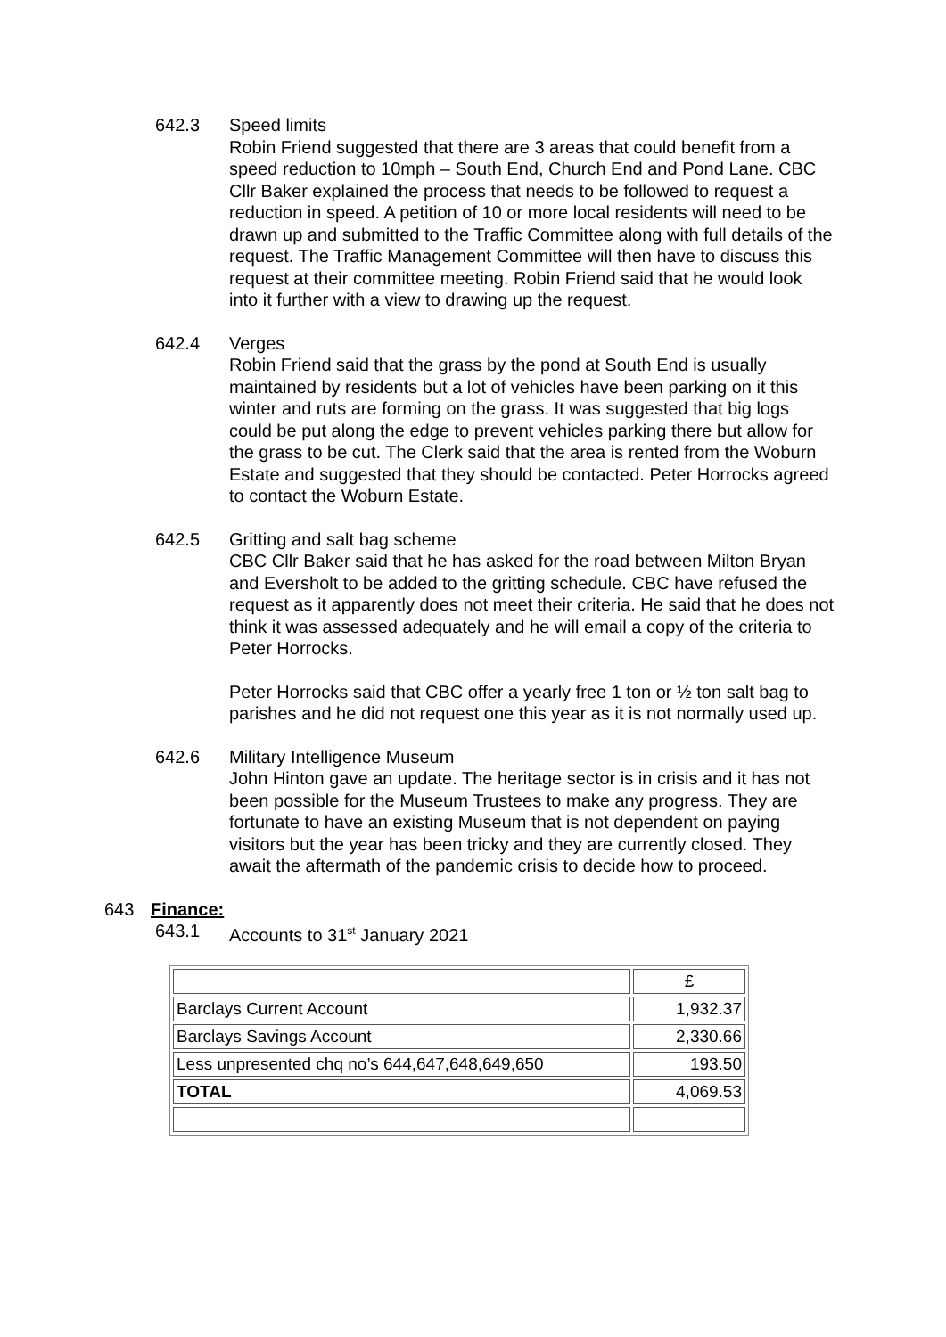642.3 Speed limits
Robin Friend suggested that there are 3 areas that could benefit from a speed reduction to 10mph – South End, Church End and Pond Lane. CBC Cllr Baker explained the process that needs to be followed to request a reduction in speed. A petition of 10 or more local residents will need to be drawn up and submitted to the Traffic Committee along with full details of the request. The Traffic Management Committee will then have to discuss this request at their committee meeting. Robin Friend said that he would look into it further with a view to drawing up the request.
642.4 Verges
Robin Friend said that the grass by the pond at South End is usually maintained by residents but a lot of vehicles have been parking on it this winter and ruts are forming on the grass. It was suggested that big logs could be put along the edge to prevent vehicles parking there but allow for the grass to be cut. The Clerk said that the area is rented from the Woburn Estate and suggested that they should be contacted. Peter Horrocks agreed to contact the Woburn Estate.
642.5 Gritting and salt bag scheme
CBC Cllr Baker said that he has asked for the road between Milton Bryan and Eversholt to be added to the gritting schedule. CBC have refused the request as it apparently does not meet their criteria. He said that he does not think it was assessed adequately and he will email a copy of the criteria to Peter Horrocks.
Peter Horrocks said that CBC offer a yearly free 1 ton or ½ ton salt bag to parishes and he did not request one this year as it is not normally used up.
642.6 Military Intelligence Museum
John Hinton gave an update. The heritage sector is in crisis and it has not been possible for the Museum Trustees to make any progress. They are fortunate to have an existing Museum that is not dependent on paying visitors but the year has been tricky and they are currently closed. They await the aftermath of the pandemic crisis to decide how to proceed.
643 Finance:
643.1 Accounts to 31<sup>st</sup> January 2021
| | £ |
| Barclays Current Account | 1,932.37 |
| Barclays Savings Account | 2,330.66 |
| Less unpresented chq no’s 644,647,648,649,650 | 193.50 |
| TOTAL | 4,069.53 |